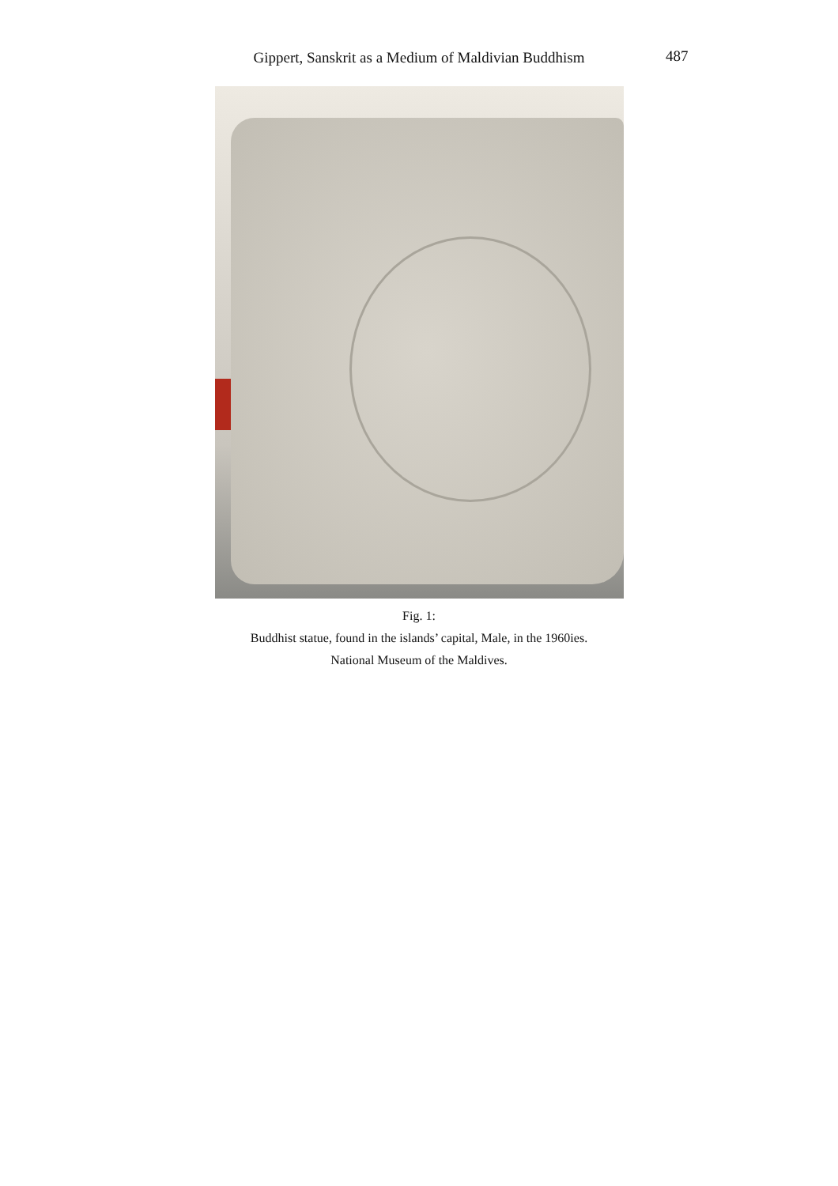Gippert, Sanskrit as a Medium of Maldivian Buddhism
487
Fig. 1:
Buddhist statue, found in the islands’ capital, Male, in the 1960ies.
National Museum of the Maldives.